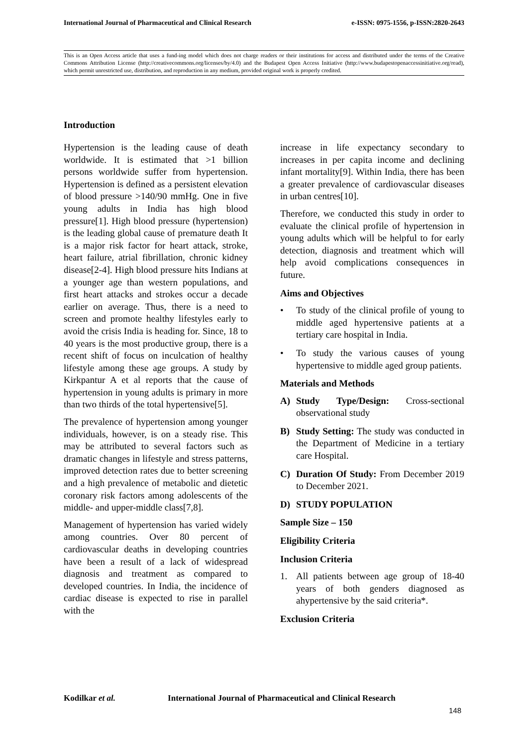International Journal of Pharmaceutical and Clinical Research e-ISSN: 0975-1556, p-ISSN:2820-2643
This is an Open Access article that uses a fund-ing model which does not charge readers or their institutions for access and distributed under the terms of the Creative Commons Attribution License (http://creativecommons.org/licenses/by/4.0) and the Budapest Open Access Initiative (http://www.budapestopenaccessinitiative.org/read), which permit unrestricted use, distribution, and reproduction in any medium, provided original work is properly credited.
Introduction
Hypertension is the leading cause of death worldwide. It is estimated that >1 billion persons worldwide suffer from hypertension. Hypertension is defined as a persistent elevation of blood pressure >140/90 mmHg. One in five young adults in India has high blood pressure[1]. High blood pressure (hypertension) is the leading global cause of premature death It is a major risk factor for heart attack, stroke, heart failure, atrial fibrillation, chronic kidney disease[2-4]. High blood pressure hits Indians at a younger age than western populations, and first heart attacks and strokes occur a decade earlier on average. Thus, there is a need to screen and promote healthy lifestyles early to avoid the crisis India is heading for. Since, 18 to 40 years is the most productive group, there is a recent shift of focus on inculcation of healthy lifestyle among these age groups. A study by Kirkpantur A et al reports that the cause of hypertension in young adults is primary in more than two thirds of the total hypertensive[5].
The prevalence of hypertension among younger individuals, however, is on a steady rise. This may be attributed to several factors such as dramatic changes in lifestyle and stress patterns, improved detection rates due to better screening and a high prevalence of metabolic and dietetic coronary risk factors among adolescents of the middle- and upper-middle class[7,8].
Management of hypertension has varied widely among countries. Over 80 percent of cardiovascular deaths in developing countries have been a result of a lack of widespread diagnosis and treatment as compared to developed countries. In India, the incidence of cardiac disease is expected to rise in parallel with the
increase in life expectancy secondary to increases in per capita income and declining infant mortality[9]. Within India, there has been a greater prevalence of cardiovascular diseases in urban centres[10].
Therefore, we conducted this study in order to evaluate the clinical profile of hypertension in young adults which will be helpful to for early detection, diagnosis and treatment which will help avoid complications consequences in future.
Aims and Objectives
• To study of the clinical profile of young to middle aged hypertensive patients at a tertiary care hospital in India.
• To study the various causes of young hypertensive to middle aged group patients.
Materials and Methods
A) Study Type/Design: Cross-sectional observational study
B) Study Setting: The study was conducted in the Department of Medicine in a tertiary care Hospital.
C) Duration Of Study: From December 2019 to December 2021.
D) STUDY POPULATION
Sample Size – 150
Eligibility Criteria
Inclusion Criteria
1. All patients between age group of 18-40 years of both genders diagnosed as ahypertensive by the said criteria*.
Exclusion Criteria
Kodilkar et al. International Journal of Pharmaceutical and Clinical Research
148